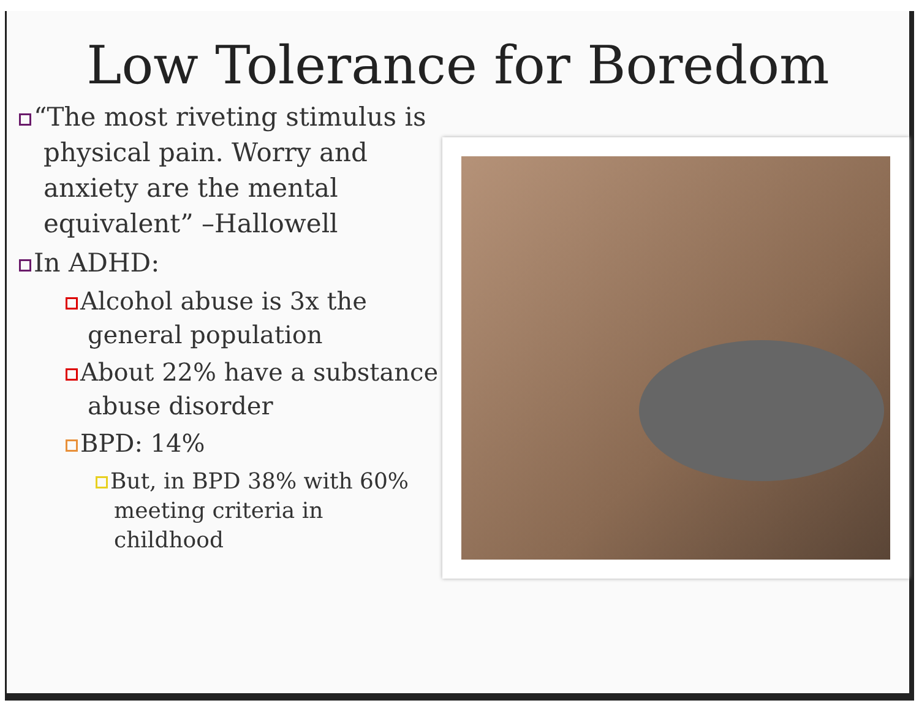Low Tolerance for Boredom
“The most riveting stimulus is physical pain. Worry and anxiety are the mental equivalent” –Hallowell
In ADHD:
Alcohol abuse is 3x the general population
About 22% have a substance abuse disorder
BPD: 14%
But, in BPD 38% with 60% meeting criteria in childhood